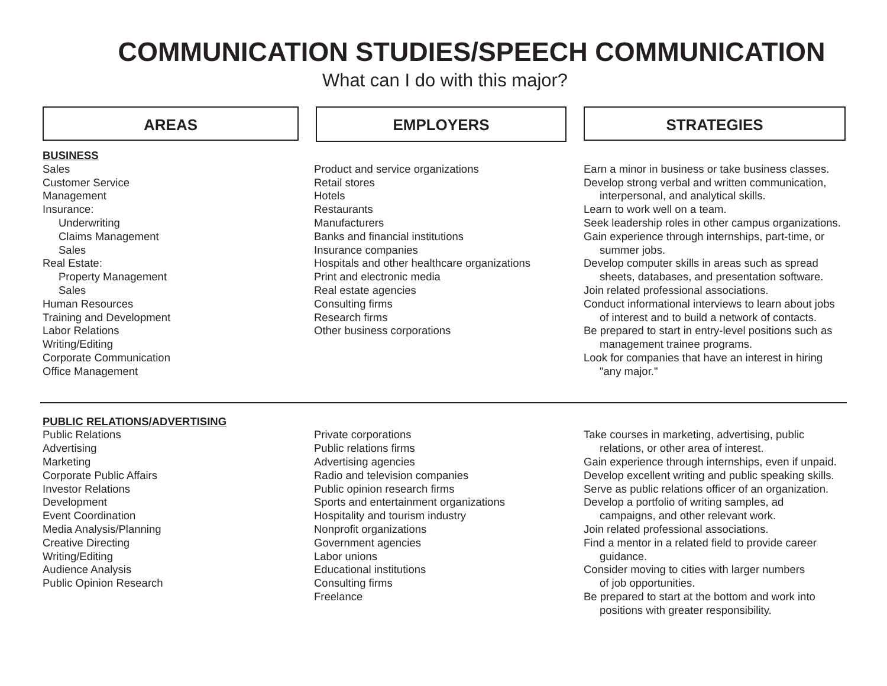COMMUNICATION STUDIES/SPEECH COMMUNICATION
What can I do with this major?
AREAS
EMPLOYERS
STRATEGIES
BUSINESS
Sales
Customer Service
Management
Insurance:
Underwriting
Claims Management
Sales
Real Estate:
Property Management
Sales
Human Resources
Training and Development
Labor Relations
Writing/Editing
Corporate Communication
Office Management
Product and service organizations
Retail stores
Hotels
Restaurants
Manufacturers
Banks and financial institutions
Insurance companies
Hospitals and other healthcare organizations
Print and electronic media
Real estate agencies
Consulting firms
Research firms
Other business corporations
Earn a minor in business or take business classes.
Develop strong verbal and written communication,
interpersonal, and analytical skills.
Learn to work well on a team.
Seek leadership roles in other campus organizations.
Gain experience through internships, part-time, or
summer jobs.
Develop computer skills in areas such as spread
sheets, databases, and presentation software.
Join related professional associations.
Conduct informational interviews to learn about jobs
of interest and to build a network of contacts.
Be prepared to start in entry-level positions such as
management trainee programs.
Look for companies that have an interest in hiring
"any major."
PUBLIC RELATIONS/ADVERTISING
Public Relations
Advertising
Marketing
Corporate Public Affairs
Investor Relations
Development
Event Coordination
Media Analysis/Planning
Creative Directing
Writing/Editing
Audience Analysis
Public Opinion Research
Private corporations
Public relations firms
Advertising agencies
Radio and television companies
Public opinion research firms
Sports and entertainment organizations
Hospitality and tourism industry
Nonprofit organizations
Government agencies
Labor unions
Educational institutions
Consulting firms
Freelance
Take courses in marketing, advertising, public
relations, or other area of interest.
Gain experience through internships, even if unpaid.
Develop excellent writing and public speaking skills.
Serve as public relations officer of an organization.
Develop a portfolio of writing samples, ad
campaigns, and other relevant work.
Join related professional associations.
Find a mentor in a related field to provide career
guidance.
Consider moving to cities with larger numbers
of job opportunities.
Be prepared to start at the bottom and work into
positions with greater responsibility.